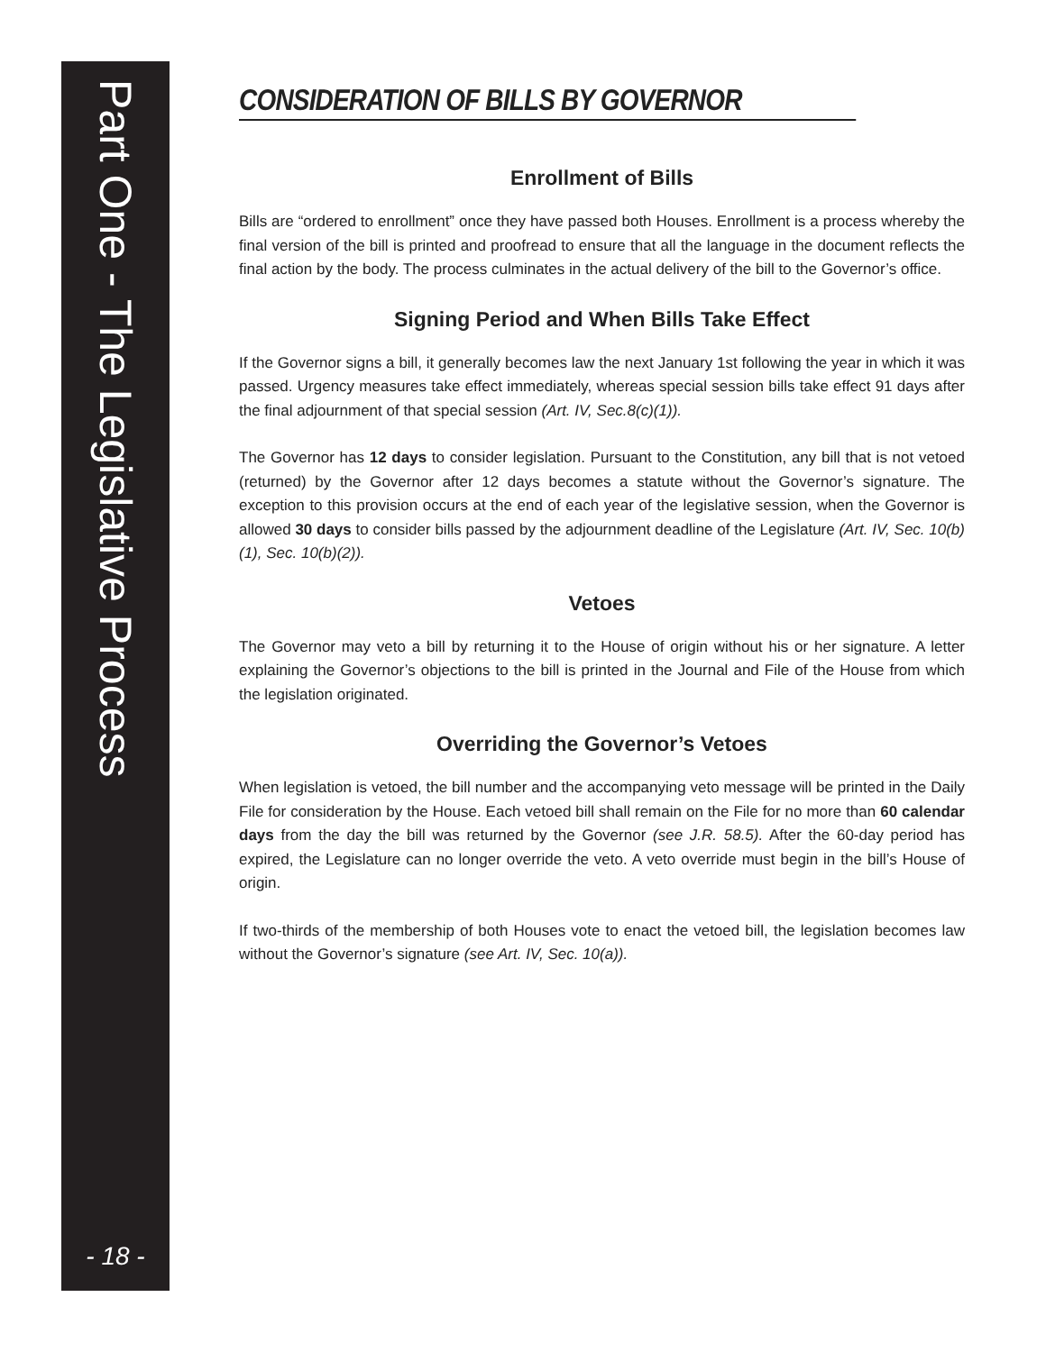Part One - The Legislative Process
- 18 -
CONSIDERATION OF BILLS BY GOVERNOR
Enrollment of Bills
Bills are “ordered to enrollment” once they have passed both Houses. Enrollment is a process whereby the final version of the bill is printed and proofread to ensure that all the language in the document reflects the final action by the body. The process culminates in the actual delivery of the bill to the Governor’s office.
Signing Period and When Bills Take Effect
If the Governor signs a bill, it generally becomes law the next January 1st following the year in which it was passed. Urgency measures take effect immediately, whereas special session bills take effect 91 days after the final adjournment of that special session (Art. IV, Sec.8(c)(1)).
The Governor has 12 days to consider legislation. Pursuant to the Constitution, any bill that is not vetoed (returned) by the Governor after 12 days becomes a statute without the Governor’s signature. The exception to this provision occurs at the end of each year of the legislative session, when the Governor is allowed 30 days to consider bills passed by the adjournment deadline of the Legislature (Art. IV, Sec. 10(b)(1), Sec. 10(b)(2)).
Vetoes
The Governor may veto a bill by returning it to the House of origin without his or her signature. A letter explaining the Governor’s objections to the bill is printed in the Journal and File of the House from which the legislation originated.
Overriding the Governor’s Vetoes
When legislation is vetoed, the bill number and the accompanying veto message will be printed in the Daily File for consideration by the House. Each vetoed bill shall remain on the File for no more than 60 calendar days from the day the bill was returned by the Governor (see J.R. 58.5). After the 60-day period has expired, the Legislature can no longer override the veto. A veto override must begin in the bill’s House of origin.
If two-thirds of the membership of both Houses vote to enact the vetoed bill, the legislation becomes law without the Governor’s signature (see Art. IV, Sec. 10(a)).